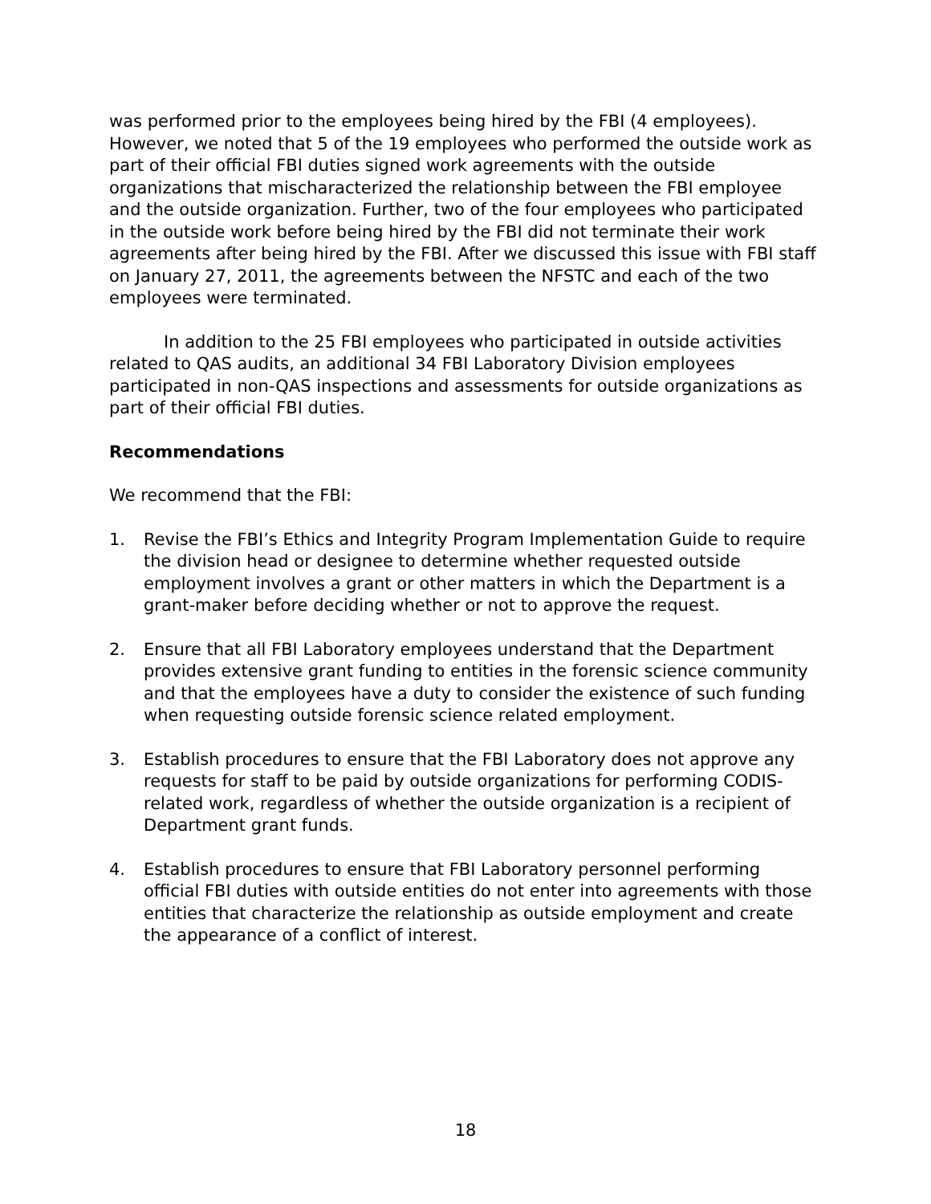was performed prior to the employees being hired by the FBI (4 employees). However, we noted that 5 of the 19 employees who performed the outside work as part of their official FBI duties signed work agreements with the outside organizations that mischaracterized the relationship between the FBI employee and the outside organization. Further, two of the four employees who participated in the outside work before being hired by the FBI did not terminate their work agreements after being hired by the FBI. After we discussed this issue with FBI staff on January 27, 2011, the agreements between the NFSTC and each of the two employees were terminated.
In addition to the 25 FBI employees who participated in outside activities related to QAS audits, an additional 34 FBI Laboratory Division employees participated in non-QAS inspections and assessments for outside organizations as part of their official FBI duties.
Recommendations
We recommend that the FBI:
1. Revise the FBI’s Ethics and Integrity Program Implementation Guide to require the division head or designee to determine whether requested outside employment involves a grant or other matters in which the Department is a grant-maker before deciding whether or not to approve the request.
2. Ensure that all FBI Laboratory employees understand that the Department provides extensive grant funding to entities in the forensic science community and that the employees have a duty to consider the existence of such funding when requesting outside forensic science related employment.
3. Establish procedures to ensure that the FBI Laboratory does not approve any requests for staff to be paid by outside organizations for performing CODIS-related work, regardless of whether the outside organization is a recipient of Department grant funds.
4. Establish procedures to ensure that FBI Laboratory personnel performing official FBI duties with outside entities do not enter into agreements with those entities that characterize the relationship as outside employment and create the appearance of a conflict of interest.
18